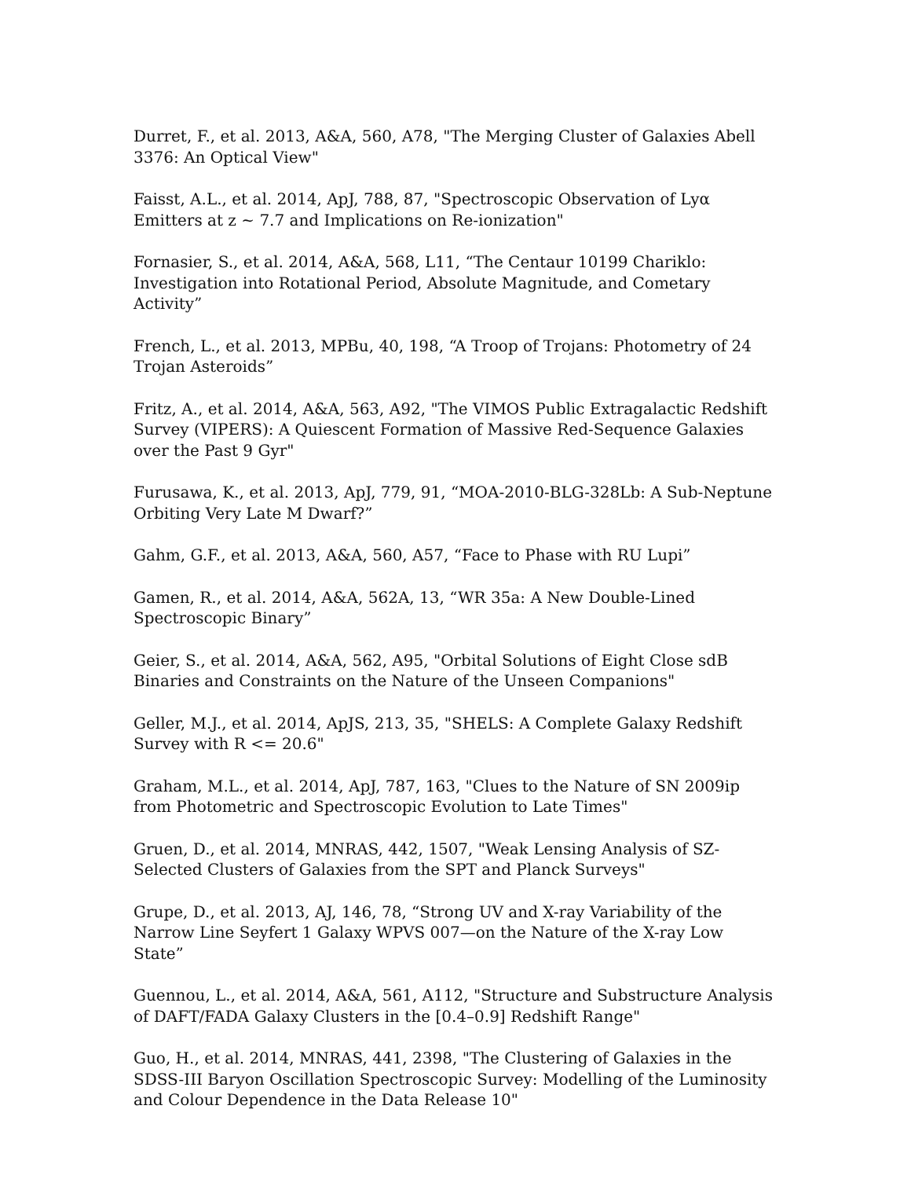Durret, F., et al. 2013, A&A, 560, A78, "The Merging Cluster of Galaxies Abell 3376: An Optical View"
Faisst, A.L., et al. 2014, ApJ, 788, 87, "Spectroscopic Observation of Lyα Emitters at z ~ 7.7 and Implications on Re-ionization"
Fornasier, S., et al. 2014, A&A, 568, L11, “The Centaur 10199 Chariklo: Investigation into Rotational Period, Absolute Magnitude, and Cometary Activity”
French, L., et al. 2013, MPBu, 40, 198, “A Troop of Trojans: Photometry of 24 Trojan Asteroids”
Fritz, A., et al. 2014, A&A, 563, A92, "The VIMOS Public Extragalactic Redshift Survey (VIPERS): A Quiescent Formation of Massive Red-Sequence Galaxies over the Past 9 Gyr"
Furusawa, K., et al. 2013, ApJ, 779, 91, “MOA-2010-BLG-328Lb: A Sub-Neptune Orbiting Very Late M Dwarf?”
Gahm, G.F., et al. 2013, A&A, 560, A57, “Face to Phase with RU Lupi”
Gamen, R., et al. 2014, A&A, 562A, 13, “WR 35a: A New Double-Lined Spectroscopic Binary”
Geier, S., et al. 2014, A&A, 562, A95, "Orbital Solutions of Eight Close sdB Binaries and Constraints on the Nature of the Unseen Companions"
Geller, M.J., et al. 2014, ApJS, 213, 35, "SHELS: A Complete Galaxy Redshift Survey with R <= 20.6"
Graham, M.L., et al. 2014, ApJ, 787, 163, "Clues to the Nature of SN 2009ip from Photometric and Spectroscopic Evolution to Late Times"
Gruen, D., et al. 2014, MNRAS, 442, 1507, "Weak Lensing Analysis of SZ-Selected Clusters of Galaxies from the SPT and Planck Surveys"
Grupe, D., et al. 2013, AJ, 146, 78, “Strong UV and X-ray Variability of the Narrow Line Seyfert 1 Galaxy WPVS 007—on the Nature of the X-ray Low State”
Guennou, L., et al. 2014, A&A, 561, A112, "Structure and Substructure Analysis of DAFT/FADA Galaxy Clusters in the [0.4–0.9] Redshift Range"
Guo, H., et al. 2014, MNRAS, 441, 2398, "The Clustering of Galaxies in the SDSS-III Baryon Oscillation Spectroscopic Survey: Modelling of the Luminosity and Colour Dependence in the Data Release 10"